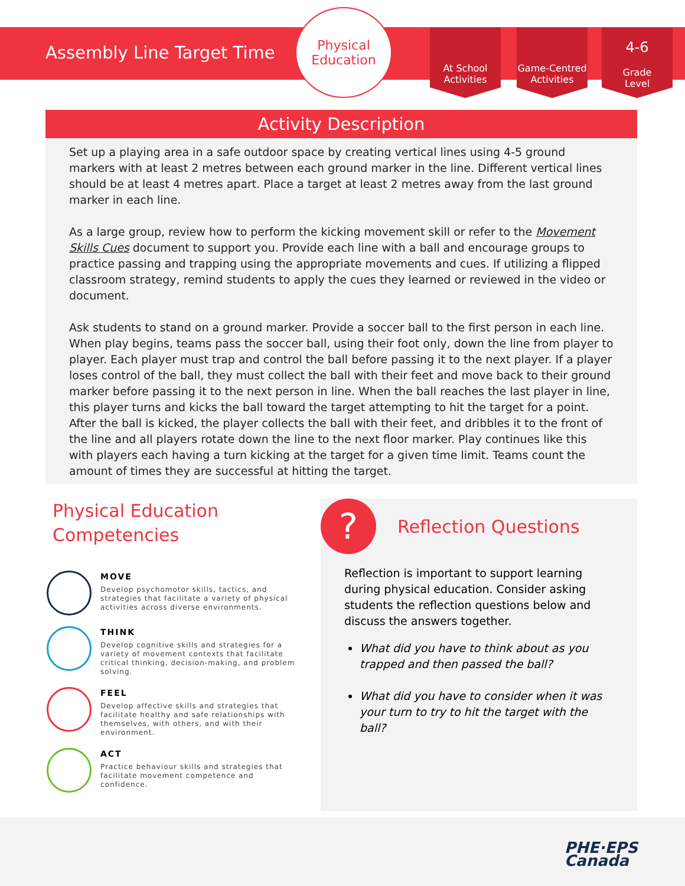Assembly Line Target Time
Physical
Education
At School
Activities
Game-Centred
Activities
4-6
Grade
Level
Activity Description
Set up a playing area in a safe outdoor space by creating vertical lines using 4-5 ground markers with at least 2 metres between each ground marker in the line. Different vertical lines should be at least 4 metres apart. Place a target at least 2 metres away from the last ground marker in each line.
As a large group, review how to perform the kicking movement skill or refer to the Movement Skills Cues document to support you. Provide each line with a ball and encourage groups to practice passing and trapping using the appropriate movements and cues. If utilizing a flipped classroom strategy, remind students to apply the cues they learned or reviewed in the video or document.
Ask students to stand on a ground marker. Provide a soccer ball to the first person in each line. When play begins, teams pass the soccer ball, using their foot only, down the line from player to player. Each player must trap and control the ball before passing it to the next player. If a player loses control of the ball, they must collect the ball with their feet and move back to their ground marker before passing it to the next person in line. When the ball reaches the last player in line, this player turns and kicks the ball toward the target attempting to hit the target for a point. After the ball is kicked, the player collects the ball with their feet, and dribbles it to the front of the line and all players rotate down the line to the next floor marker. Play continues like this with players each having a turn kicking at the target for a given time limit. Teams count the amount of times they are successful at hitting the target.
Physical Education
Competencies
MOVE
Develop psychomotor skills, tactics, and strategies that facilitate a variety of physical activities across diverse environments.
THINK
Develop cognitive skills and strategies for a variety of movement contexts that facilitate critical thinking, decision-making, and problem solving.
FEEL
Develop affective skills and strategies that facilitate healthy and safe relationships with themselves, with others, and with their environment.
ACT
Practice behaviour skills and strategies that facilitate movement competence and confidence.
?
Reflection Questions
Reflection is important to support learning during physical education. Consider asking students the reflection questions below and discuss the answers together.
What did you have to think about as you trapped and then passed the ball?
What did you have to consider when it was your turn to try to hit the target with the ball?
PHE·EPS
Canada